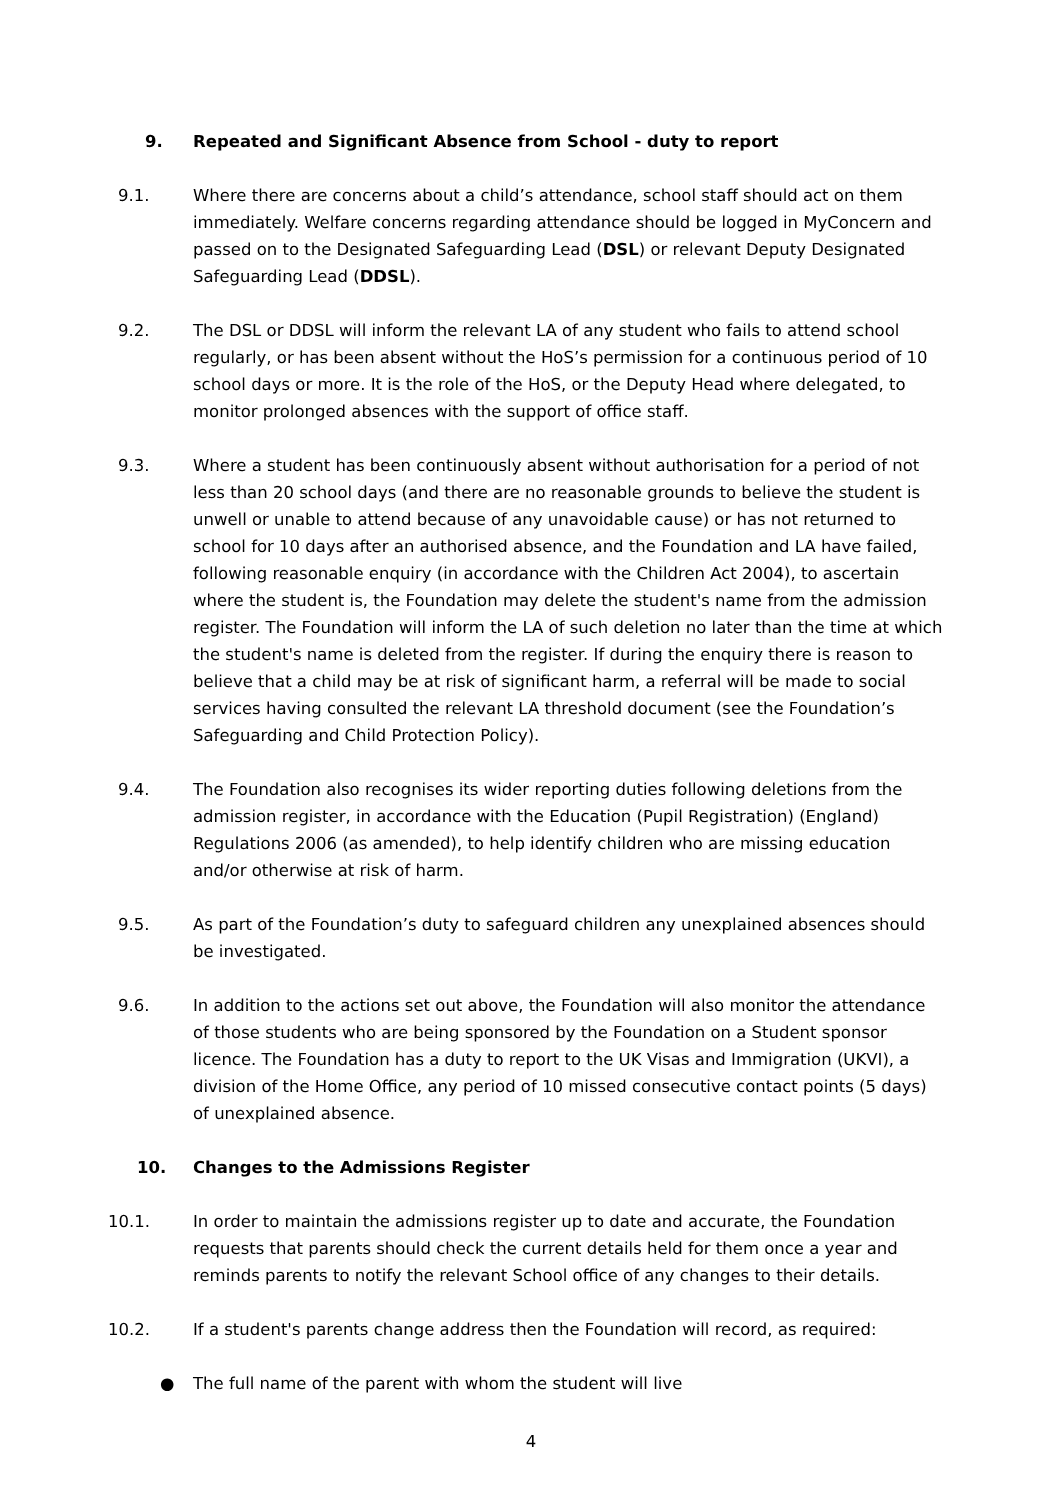9. Repeated and Significant Absence from School - duty to report
9.1. Where there are concerns about a child’s attendance, school staff should act on them immediately. Welfare concerns regarding attendance should be logged in MyConcern and passed on to the Designated Safeguarding Lead (DSL) or relevant Deputy Designated Safeguarding Lead (DDSL).
9.2. The DSL or DDSL will inform the relevant LA of any student who fails to attend school regularly, or has been absent without the HoS’s permission for a continuous period of 10 school days or more. It is the role of the HoS, or the Deputy Head where delegated, to monitor prolonged absences with the support of office staff.
9.3. Where a student has been continuously absent without authorisation for a period of not less than 20 school days (and there are no reasonable grounds to believe the student is unwell or unable to attend because of any unavoidable cause) or has not returned to school for 10 days after an authorised absence, and the Foundation and LA have failed, following reasonable enquiry (in accordance with the Children Act 2004), to ascertain where the student is, the Foundation may delete the student's name from the admission register. The Foundation will inform the LA of such deletion no later than the time at which the student's name is deleted from the register. If during the enquiry there is reason to believe that a child may be at risk of significant harm, a referral will be made to social services having consulted the relevant LA threshold document (see the Foundation’s Safeguarding and Child Protection Policy).
9.4. The Foundation also recognises its wider reporting duties following deletions from the admission register, in accordance with the Education (Pupil Registration) (England) Regulations 2006 (as amended), to help identify children who are missing education and/or otherwise at risk of harm.
9.5. As part of the Foundation’s duty to safeguard children any unexplained absences should be investigated.
9.6. In addition to the actions set out above, the Foundation will also monitor the attendance of those students who are being sponsored by the Foundation on a Student sponsor licence. The Foundation has a duty to report to the UK Visas and Immigration (UKVI), a division of the Home Office, any period of 10 missed consecutive contact points (5 days) of unexplained absence.
10. Changes to the Admissions Register
10.1. In order to maintain the admissions register up to date and accurate, the Foundation requests that parents should check the current details held for them once a year and reminds parents to notify the relevant School office of any changes to their details.
10.2. If a student's parents change address then the Foundation will record, as required:
● The full name of the parent with whom the student will live
4